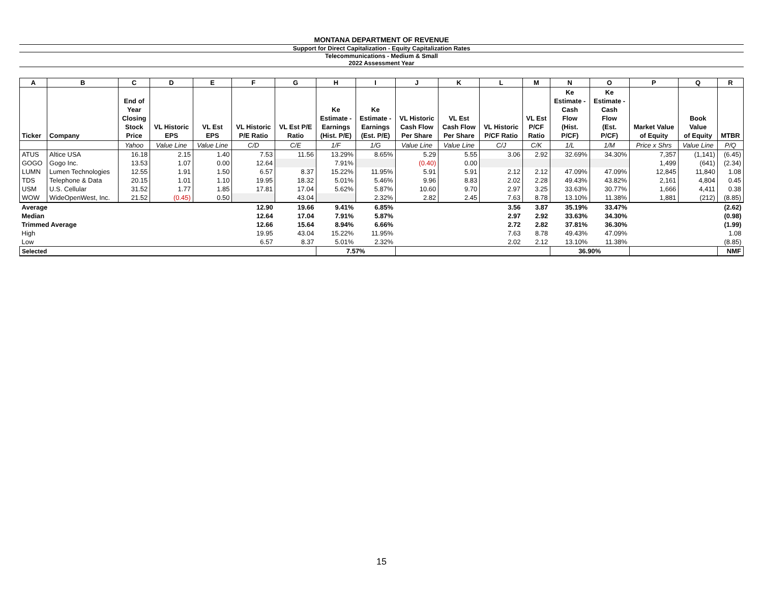MONTANA DEPARTMENT OF REVENUE
Support for Direct Capitalization - Equity Capitalization Rates
Telecommunications - Medium & Small
2022 Assessment Year
| A | B | C | D | E | F | G | H | I | J | K | L | M | N | O | P | Q | R |
| --- | --- | --- | --- | --- | --- | --- | --- | --- | --- | --- | --- | --- | --- | --- | --- | --- | --- |
| Ticker | Company | End of Year Closing Stock Price | VL Historic EPS | VL Est EPS | VL Historic P/E Ratio | VL Est P/E Ratio | Ke Estimate - Earnings (Hist. P/E) | Ke Estimate - Earnings (Est. P/E) | VL Historic Cash Flow Per Share | VL Est Cash Flow Per Share | VL Historic P/CF Ratio | VL Est P/CF Ratio | Ke Estimate - Cash Flow (Hist. P/CF) | Ke Estimate - Cash Flow (Est. P/CF) | Market Value of Equity | Book Value of Equity | MTBR |
| | | Yahoo | Value Line | Value Line | C/D | C/E | 1/F | 1/G | Value Line | Value Line | C/J | C/K | 1/L | 1/M | Price x Shrs | Value Line | P/Q |
| ATUS | Altice USA | 16.18 | 2.15 | 1.40 | 7.53 | 11.56 | 13.29% | 8.65% | 5.29 | 5.55 | 3.06 | 2.92 | 32.69% | 34.30% | 7,357 | (1,141) | (6.45) |
| GOGO | Gogo Inc. | 13.53 | 1.07 | 0.00 | 12.64 | | 7.91% | | (0.40) | 0.00 | | | | | 1,499 | (641) | (2.34) |
| LUMN | Lumen Technologies | 12.55 | 1.91 | 1.50 | 6.57 | 8.37 | 15.22% | 11.95% | 5.91 | 5.91 | 2.12 | 2.12 | 47.09% | 47.09% | 12,845 | 11,840 | 1.08 |
| TDS | Telephone & Data | 20.15 | 1.01 | 1.10 | 19.95 | 18.32 | 5.01% | 5.46% | 9.96 | 8.83 | 2.02 | 2.28 | 49.43% | 43.82% | 2,161 | 4,804 | 0.45 |
| USM | U.S. Cellular | 31.52 | 1.77 | 1.85 | 17.81 | 17.04 | 5.62% | 5.87% | 10.60 | 9.70 | 2.97 | 3.25 | 33.63% | 30.77% | 1,666 | 4,411 | 0.38 |
| WOW | WideOpenWest, Inc. | 21.52 | (0.45) | 0.50 | | 43.04 | | 2.32% | 2.82 | 2.45 | 7.63 | 8.78 | 13.10% | 11.38% | 1,881 | (212) | (8.85) |
| Average | | | | | 12.90 | 19.66 | 9.41% | 6.85% | | | 3.56 | 3.87 | 35.19% | 33.47% | | | (2.62) |
| Median | | | | | 12.64 | 17.04 | 7.91% | 5.87% | | | 2.97 | 2.92 | 33.63% | 34.30% | | | (0.98) |
| Trimmed Average | | | | | 12.66 | 15.64 | 8.94% | 6.66% | | | 2.72 | 2.82 | 37.81% | 36.30% | | | (1.99) |
| High | | | | | 19.95 | 43.04 | 15.22% | 11.95% | | | 7.63 | 8.78 | 49.43% | 47.09% | | | 1.08 |
| Low | | | | | 6.57 | 8.37 | 5.01% | 2.32% | | | 2.02 | 2.12 | 13.10% | 11.38% | | | (8.85) |
| Selected | | | | | | | 7.57% | | | | | | 36.90% | | | | NMF |
15